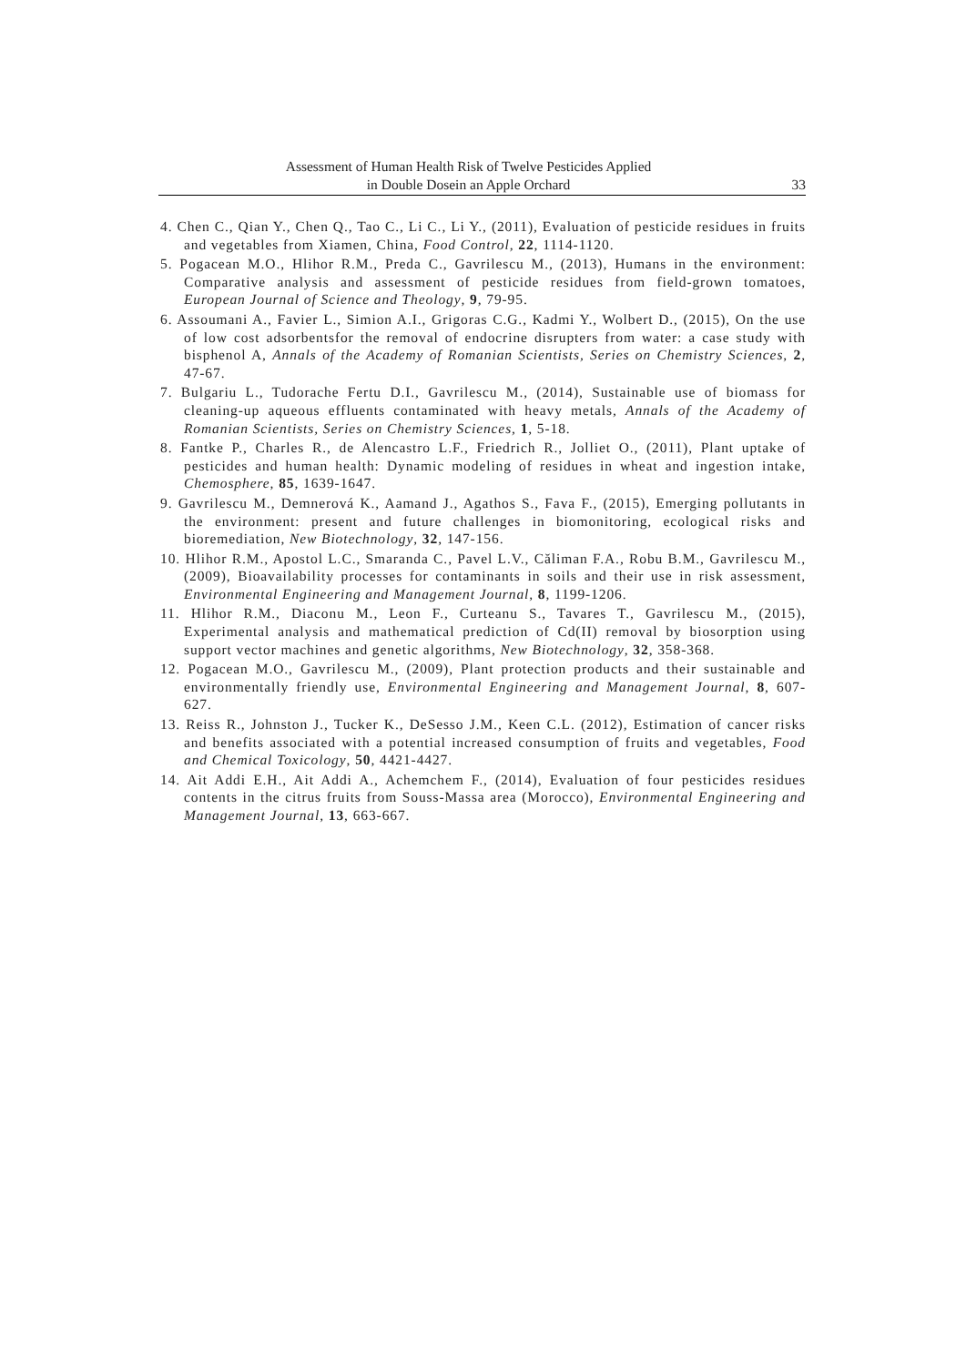Assessment of Human Health Risk of Twelve Pesticides Applied
in Double Dosein an Apple Orchard
33
4. Chen C., Qian Y., Chen Q., Tao C., Li C., Li Y., (2011), Evaluation of pesticide residues in fruits and vegetables from Xiamen, China, Food Control, 22, 1114-1120.
5. Pogacean M.O., Hlihor R.M., Preda C., Gavrilescu M., (2013), Humans in the environment: Comparative analysis and assessment of pesticide residues from field-grown tomatoes, European Journal of Science and Theology, 9, 79-95.
6. Assoumani A., Favier L., Simion A.I., Grigoras C.G., Kadmi Y., Wolbert D., (2015), On the use of low cost adsorbentsfor the removal of endocrine disrupters from water: a case study with bisphenol A, Annals of the Academy of Romanian Scientists, Series on Chemistry Sciences, 2, 47-67.
7. Bulgariu L., Tudorache Fertu D.I., Gavrilescu M., (2014), Sustainable use of biomass for cleaning-up aqueous effluents contaminated with heavy metals, Annals of the Academy of Romanian Scientists, Series on Chemistry Sciences, 1, 5-18.
8. Fantke P., Charles R., de Alencastro L.F., Friedrich R., Jolliet O., (2011), Plant uptake of pesticides and human health: Dynamic modeling of residues in wheat and ingestion intake, Chemosphere, 85, 1639-1647.
9. Gavrilescu M., Demnerová K., Aamand J., Agathos S., Fava F., (2015), Emerging pollutants in the environment: present and future challenges in biomonitoring, ecological risks and bioremediation, New Biotechnology, 32, 147-156.
10. Hlihor R.M., Apostol L.C., Smaranda C., Pavel L.V., Căliman F.A., Robu B.M., Gavrilescu M., (2009), Bioavailability processes for contaminants in soils and their use in risk assessment, Environmental Engineering and Management Journal, 8, 1199-1206.
11. Hlihor R.M., Diaconu M., Leon F., Curteanu S., Tavares T., Gavrilescu M., (2015), Experimental analysis and mathematical prediction of Cd(II) removal by biosorption using support vector machines and genetic algorithms, New Biotechnology, 32, 358-368.
12. Pogacean M.O., Gavrilescu M., (2009), Plant protection products and their sustainable and environmentally friendly use, Environmental Engineering and Management Journal, 8, 607-627.
13. Reiss R., Johnston J., Tucker K., DeSesso J.M., Keen C.L. (2012), Estimation of cancer risks and benefits associated with a potential increased consumption of fruits and vegetables, Food and Chemical Toxicology, 50, 4421-4427.
14. Ait Addi E.H., Ait Addi A., Achemchem F., (2014), Evaluation of four pesticides residues contents in the citrus fruits from Souss-Massa area (Morocco), Environmental Engineering and Management Journal, 13, 663-667.